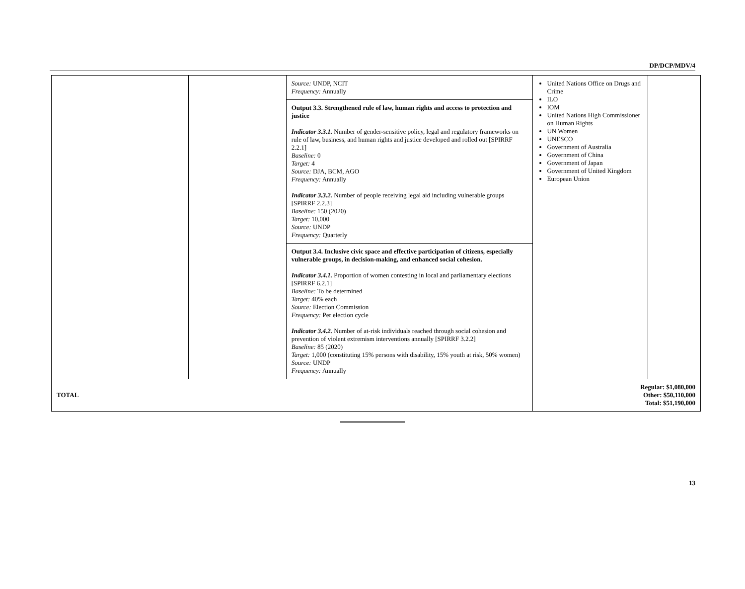DP/DCP/MDV/4
| | | Source: UNDP, NCIT Frequency: Annually | United Nations Office on Drugs and Crime ILO IOM United Nations High Commissioner on Human Rights UN Women UNESCO Government of Australia Government of China Government of Japan Government of United Kingdom European Union | |
| | | Output 3.3. Strengthened rule of law, human rights and access to protection and justice Indicator 3.3.1. Number of gender-sensitive policy, legal and regulatory frameworks on rule of law, business, and human rights and justice developed and rolled out [SPIRRF 2.2.1] Baseline: 0 Target: 4 Source: DJA, BCM, AGO Frequency: Annually Indicator 3.3.2. Number of people receiving legal aid including vulnerable groups [SPIRRF 2.2.3] Baseline: 150 (2020) Target: 10,000 Source: UNDP Frequency: Quarterly | | |
| | | Output 3.4. Inclusive civic space and effective participation of citizens, especially vulnerable groups, in decision-making, and enhanced social cohesion. Indicator 3.4.1. Proportion of women contesting in local and parliamentary elections [SPIRRF 6.2.1] Baseline: To be determined Target: 40% each Source: Election Commission Frequency: Per election cycle Indicator 3.4.2. Number of at-risk individuals reached through social cohesion and prevention of violent extremism interventions annually [SPIRRF 3.2.2] Baseline: 85 (2020) Target: 1,000 (constituting 15% persons with disability, 15% youth at risk, 50% women) Source: UNDP Frequency: Annually | | |
| TOTAL | | | Regular: $1,080,000 Other: $50,110,000 Total: $51,190,000 | |
13